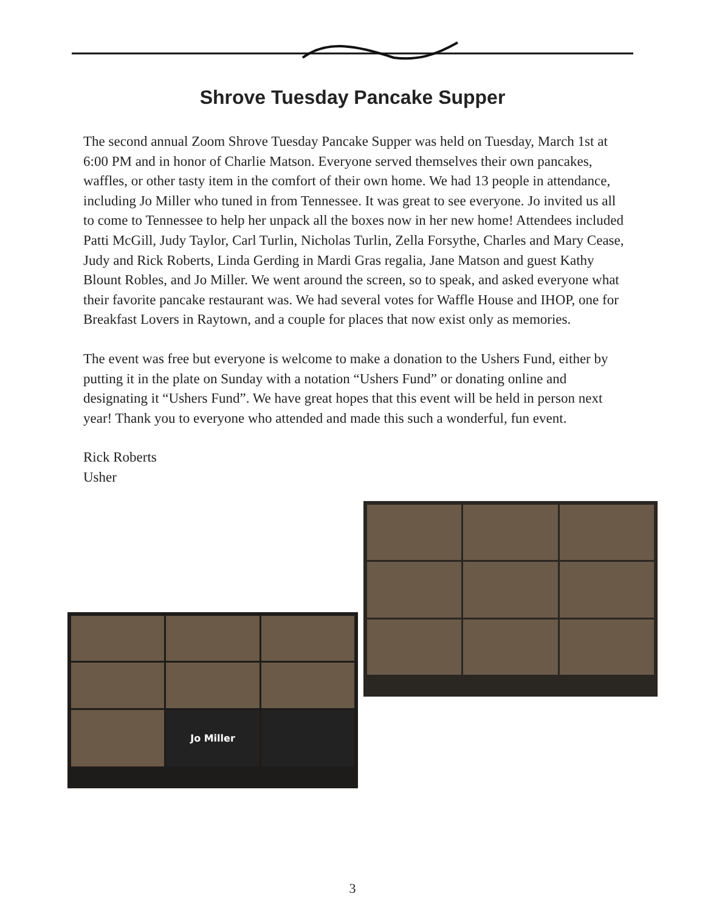Shrove Tuesday Pancake Supper
The second annual Zoom Shrove Tuesday Pancake Supper was held on Tuesday, March 1st at 6:00 PM and in honor of Charlie Matson. Everyone served themselves their own pancakes, waffles, or other tasty item in the comfort of their own home. We had 13 people in attendance, including Jo Miller who tuned in from Tennessee. It was great to see everyone. Jo invited us all to come to Tennessee to help her unpack all the boxes now in her new home! Attendees included Patti McGill, Judy Taylor, Carl Turlin, Nicholas Turlin, Zella Forsythe, Charles and Mary Cease, Judy and Rick Roberts, Linda Gerding in Mardi Gras regalia, Jane Matson and guest Kathy Blount Robles, and Jo Miller. We went around the screen, so to speak, and asked everyone what their favorite pancake restaurant was. We had several votes for Waffle House and IHOP, one for Breakfast Lovers in Raytown, and a couple for places that now exist only as memories.
The event was free but everyone is welcome to make a donation to the Ushers Fund, either by putting it in the plate on Sunday with a notation “Ushers Fund” or donating online and designating it “Ushers Fund”. We have great hopes that this event will be held in person next year! Thank you to everyone who attended and made this such a wonderful, fun event.
Rick Roberts
Usher
Jo Miller
3